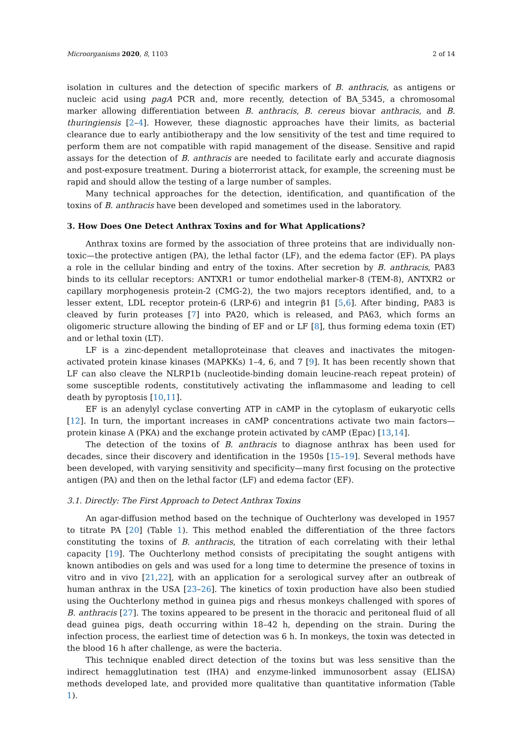Microorganisms 2020, 8, 1103 2 of 14
isolation in cultures and the detection of specific markers of B. anthracis, as antigens or nucleic acid using pagA PCR and, more recently, detection of BA_5345, a chromosomal marker allowing differentiation between B. anthracis, B. cereus biovar anthracis, and B. thuringiensis [2–4]. However, these diagnostic approaches have their limits, as bacterial clearance due to early antibiotherapy and the low sensitivity of the test and time required to perform them are not compatible with rapid management of the disease. Sensitive and rapid assays for the detection of B. anthracis are needed to facilitate early and accurate diagnosis and post-exposure treatment. During a bioterrorist attack, for example, the screening must be rapid and should allow the testing of a large number of samples.
Many technical approaches for the detection, identification, and quantification of the toxins of B. anthracis have been developed and sometimes used in the laboratory.
3. How Does One Detect Anthrax Toxins and for What Applications?
Anthrax toxins are formed by the association of three proteins that are individually non-toxic—the protective antigen (PA), the lethal factor (LF), and the edema factor (EF). PA plays a role in the cellular binding and entry of the toxins. After secretion by B. anthracis, PA83 binds to its cellular receptors: ANTXR1 or tumor endothelial marker-8 (TEM-8), ANTXR2 or capillary morphogenesis protein-2 (CMG-2), the two majors receptors identified, and, to a lesser extent, LDL receptor protein-6 (LRP-6) and integrin β1 [5,6]. After binding, PA83 is cleaved by furin proteases [7] into PA20, which is released, and PA63, which forms an oligomeric structure allowing the binding of EF and or LF [8], thus forming edema toxin (ET) and or lethal toxin (LT).
LF is a zinc-dependent metalloproteinase that cleaves and inactivates the mitogen-activated protein kinase kinases (MAPKKs) 1–4, 6, and 7 [9]. It has been recently shown that LF can also cleave the NLRP1b (nucleotide-binding domain leucine-reach repeat protein) of some susceptible rodents, constitutively activating the inflammasome and leading to cell death by pyroptosis [10,11].
EF is an adenylyl cyclase converting ATP in cAMP in the cytoplasm of eukaryotic cells [12]. In turn, the important increases in cAMP concentrations activate two main factors—protein kinase A (PKA) and the exchange protein activated by cAMP (Epac) [13,14].
The detection of the toxins of B. anthracis to diagnose anthrax has been used for decades, since their discovery and identification in the 1950s [15–19]. Several methods have been developed, with varying sensitivity and specificity—many first focusing on the protective antigen (PA) and then on the lethal factor (LF) and edema factor (EF).
3.1. Directly: The First Approach to Detect Anthrax Toxins
An agar-diffusion method based on the technique of Ouchterlony was developed in 1957 to titrate PA [20] (Table 1). This method enabled the differentiation of the three factors constituting the toxins of B. anthracis, the titration of each correlating with their lethal capacity [19]. The Ouchterlony method consists of precipitating the sought antigens with known antibodies on gels and was used for a long time to determine the presence of toxins in vitro and in vivo [21,22], with an application for a serological survey after an outbreak of human anthrax in the USA [23–26]. The kinetics of toxin production have also been studied using the Ouchterlony method in guinea pigs and rhesus monkeys challenged with spores of B. anthracis [27]. The toxins appeared to be present in the thoracic and peritoneal fluid of all dead guinea pigs, death occurring within 18–42 h, depending on the strain. During the infection process, the earliest time of detection was 6 h. In monkeys, the toxin was detected in the blood 16 h after challenge, as were the bacteria.
This technique enabled direct detection of the toxins but was less sensitive than the indirect hemagglutination test (IHA) and enzyme-linked immunosorbent assay (ELISA) methods developed late, and provided more qualitative than quantitative information (Table 1).